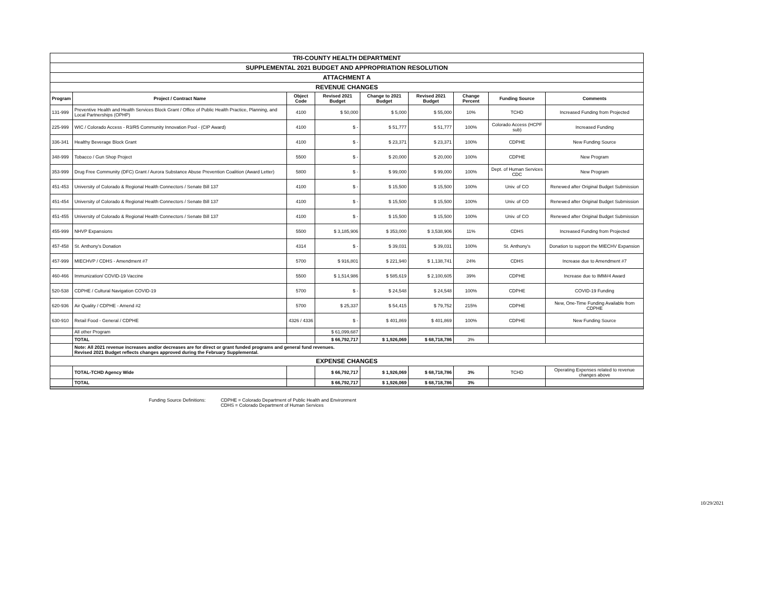| TRI-COUNTY HEALTH DEPARTMENT | | | | | | | | |
| SUPPLEMENTAL 2021 BUDGET AND APPROPRIATION RESOLUTION | | | | | | | | |
| ATTACHMENT A | | | | | | | | |
| REVENUE CHANGES | | | | | | | | |
| Program | Project / Contract Name | Object Code | Revised 2021 Budget | Change to 2021 Budget | Revised 2021 Budget | Change Percent | Funding Source | Comments |
| 131-999 | Preventive Health and Health Services Block Grant / Office of Public Health Practice, Planning, and Local Partnerships (OPHP) | 4100 | $ 50,000 | $ 5,000 | $ 55,000 | 10% | TCHD | Increased Funding from Projected |
| 225-999 | WIC / Colorado Access - R3/R5 Community Innovation Pool - (CIP Award) | 4100 | $ - | $ 51,777 | $ 51,777 | 100% | Colorado Access (HCPF sub) | Increased Funding |
| 336-341 | Healthy Beverage Block Grant | 4100 | $ - | $ 23,371 | $ 23,371 | 100% | CDPHE | New Funding Source |
| 348-999 | Tobacco / Gun Shop Project | 5500 | $ - | $ 20,000 | $ 20,000 | 100% | CDPHE | New Program |
| 353-999 | Drug Free Community (DFC) Grant / Aurora Substance Abuse Prevention Coalition (Award Letter) | 5800 | $ - | $ 99,000 | $ 99,000 | 100% | Dept. of Human Services CDC | New Program |
| 451-453 | University of Colorado & Regional Health Connectors / Senate Bill 137 | 4100 | $ - | $ 15,500 | $ 15,500 | 100% | Univ. of CO | Renewed after Original Budget Submission |
| 451-454 | University of Colorado & Regional Health Connectors / Senate Bill 137 | 4100 | $ - | $ 15,500 | $ 15,500 | 100% | Univ. of CO | Renewed after Original Budget Submission |
| 451-455 | University of Colorado & Regional Health Connectors / Senate Bill 137 | 4100 | $ - | $ 15,500 | $ 15,500 | 100% | Univ. of CO | Renewed after Original Budget Submission |
| 455-999 | NHVP Expansions | 5500 | $ 3,185,906 | $ 353,000 | $ 3,538,906 | 11% | CDHS | Increased Funding from Projected |
| 457-458 | St. Anthony's Donation | 4314 | $ - | $ 39,031 | $ 39,031 | 100% | St. Anthony's | Donation to support the MIECHV Expansion |
| 457-999 | MIECHVP / CDHS - Amendment #7 | 5700 | $ 916,801 | $ 221,940 | $ 1,138,741 | 24% | CDHS | Increase due to Amendment #7 |
| 460-466 | Immunization/ COVID-19 Vaccine | 5500 | $ 1,514,986 | $ 585,619 | $ 2,100,605 | 39% | CDPHE | Increase due to IMM#4 Award |
| 520-538 | CDPHE / Cultural Navigation COVID-19 | 5700 | $ - | $ 24,548 | $ 24,548 | 100% | CDPHE | COVID-19 Funding |
| 620-936 | Air Quality / CDPHE - Amend #2 | 5700 | $ 25,337 | $ 54,415 | $ 79,752 | 215% | CDPHE | New, One-Time Funding Available from CDPHE |
| 630-910 | Retail Food - General / CDPHE | 4326 / 4336 | $ - | $ 401,869 | $ 401,869 | 100% | CDPHE | New Funding Source |
| | All other Program | | $ 61,099,687 | | | | | |
| | TOTAL | | $ 66,792,717 | $ 1,926,069 | $ 68,718,786 | 3% | | |
| | Note: All 2021 revenue increases and/or decreases are for direct or grant funded programs and general fund revenues. Revised 2021 Budget reflects changes approved during the February Supplemental. | | | | | | | |
| EXPENSE CHANGES | | | | | | | | |
| | TOTAL-TCHD Agency Wide | | $ 66,792,717 | $ 1,926,069 | $ 68,718,786 | 3% | TCHD | Operating Expenses related to revenue changes above |
| | TOTAL | | $ 66,792,717 | $ 1,926,069 | $ 68,718,786 | 3% | | |
Funding Source Definitions:
CDPHE = Colorado Department of Public Health and Environment
CDHS = Colorado Department of Human Services
10/29/2021